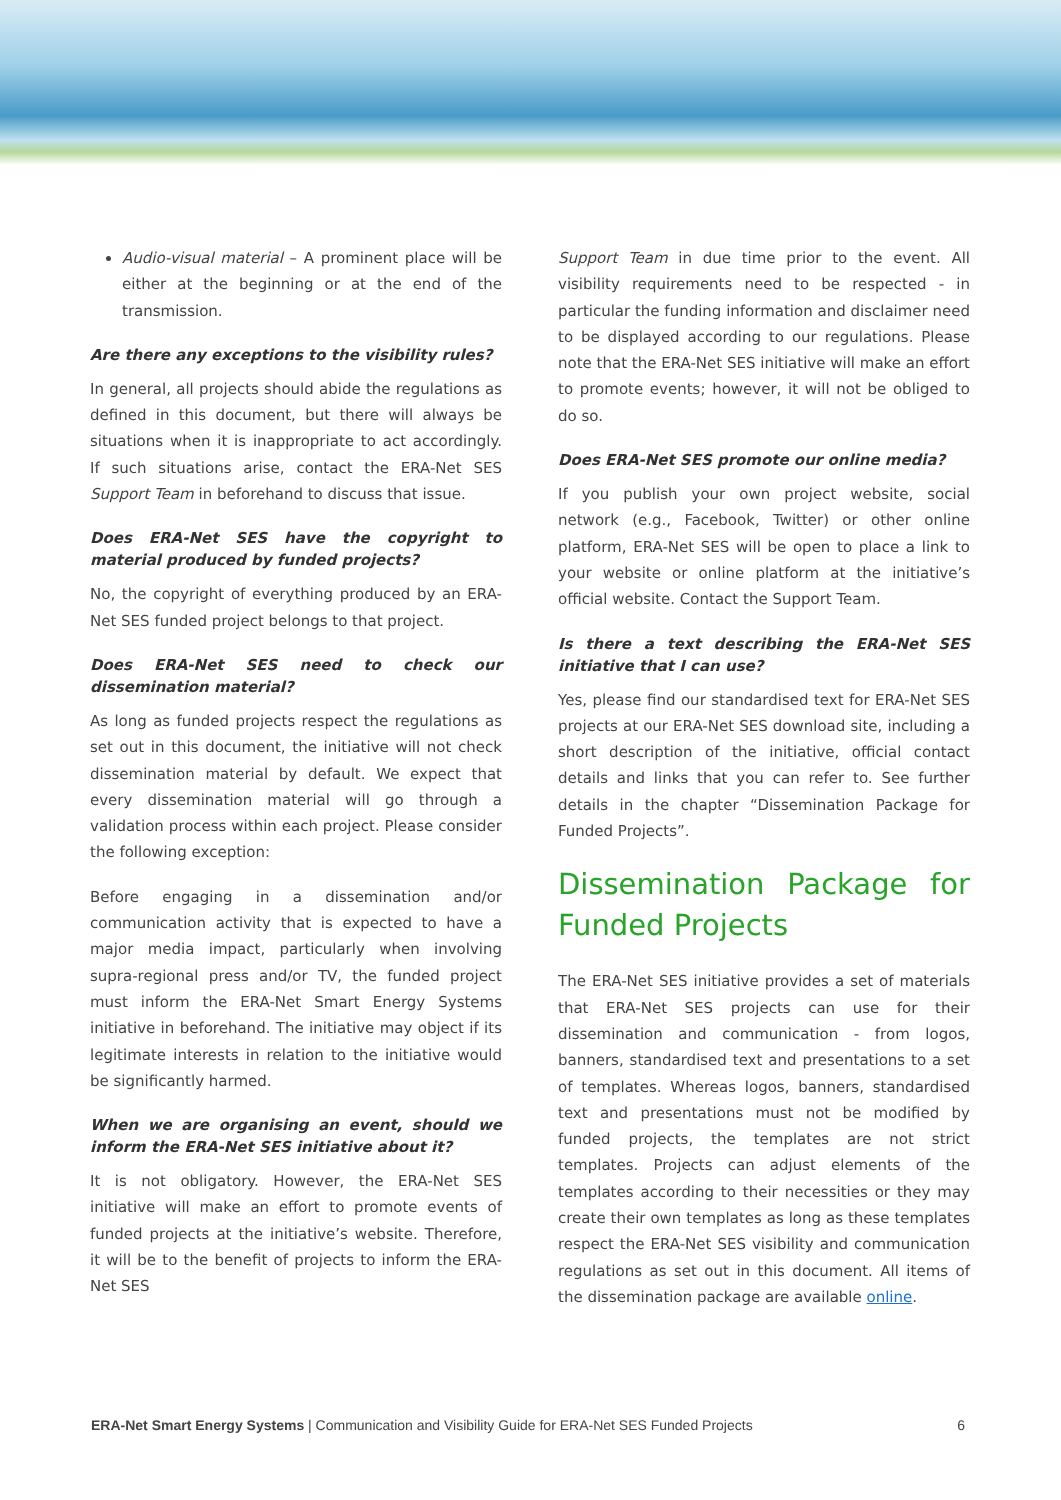Audio-visual material – A prominent place will be either at the beginning or at the end of the transmission.
Are there any exceptions to the visibility rules?
In general, all projects should abide the regulations as defined in this document, but there will always be situations when it is inappropriate to act accordingly. If such situations arise, contact the ERA-Net SES Support Team in beforehand to discuss that issue.
Does ERA-Net SES have the copyright to material produced by funded projects?
No, the copyright of everything produced by an ERA-Net SES funded project belongs to that project.
Does ERA-Net SES need to check our dissemination material?
As long as funded projects respect the regulations as set out in this document, the initiative will not check dissemination material by default. We expect that every dissemination material will go through a validation process within each project. Please consider the following exception:
Before engaging in a dissemination and/or communication activity that is expected to have a major media impact, particularly when involving supra-regional press and/or TV, the funded project must inform the ERA-Net Smart Energy Systems initiative in beforehand. The initiative may object if its legitimate interests in relation to the initiative would be significantly harmed.
When we are organising an event, should we inform the ERA-Net SES initiative about it?
It is not obligatory. However, the ERA-Net SES initiative will make an effort to promote events of funded projects at the initiative’s website. Therefore, it will be to the benefit of projects to inform the ERA-Net SES
Support Team in due time prior to the event. All visibility requirements need to be respected - in particular the funding information and disclaimer need to be displayed according to our regulations. Please note that the ERA-Net SES initiative will make an effort to promote events; however, it will not be obliged to do so.
Does ERA-Net SES promote our online media?
If you publish your own project website, social network (e.g., Facebook, Twitter) or other online platform, ERA-Net SES will be open to place a link to your website or online platform at the initiative’s official website. Contact the Support Team.
Is there a text describing the ERA-Net SES initiative that I can use?
Yes, please find our standardised text for ERA-Net SES projects at our ERA-Net SES download site, including a short description of the initiative, official contact details and links that you can refer to. See further details in the chapter “Dissemination Package for Funded Projects”.
Dissemination Package for Funded Projects
The ERA-Net SES initiative provides a set of materials that ERA-Net SES projects can use for their dissemination and communication - from logos, banners, standardised text and presentations to a set of templates. Whereas logos, banners, standardised text and presentations must not be modified by funded projects, the templates are not strict templates. Projects can adjust elements of the templates according to their necessities or they may create their own templates as long as these templates respect the ERA-Net SES visibility and communication regulations as set out in this document. All items of the dissemination package are available online.
ERA-Net Smart Energy Systems | Communication and Visibility Guide for ERA-Net SES Funded Projects 6